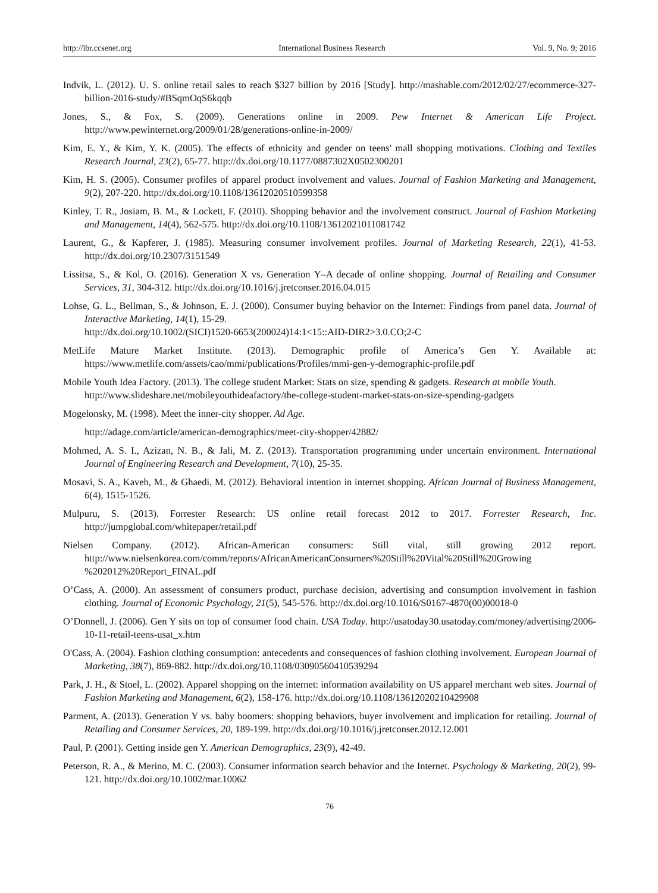http://ibr.ccsenet.org International Business Research Vol. 9, No. 9; 2016
Indvik, L. (2012). U. S. online retail sales to reach $327 billion by 2016 [Study]. http://mashable.com/2012/02/27/ecommerce-327-billion-2016-study/#BSqmOqS6kqqb
Jones, S., & Fox, S. (2009). Generations online in 2009. Pew Internet & American Life Project. http://www.pewinternet.org/2009/01/28/generations-online-in-2009/
Kim, E. Y., & Kim, Y. K. (2005). The effects of ethnicity and gender on teens' mall shopping motivations. Clothing and Textiles Research Journal, 23(2), 65-77. http://dx.doi.org/10.1177/0887302X0502300201
Kim, H. S. (2005). Consumer profiles of apparel product involvement and values. Journal of Fashion Marketing and Management, 9(2), 207-220. http://dx.doi.org/10.1108/13612020510599358
Kinley, T. R., Josiam, B. M., & Lockett, F. (2010). Shopping behavior and the involvement construct. Journal of Fashion Marketing and Management, 14(4), 562-575. http://dx.doi.org/10.1108/13612021011081742
Laurent, G., & Kapferer, J. (1985). Measuring consumer involvement profiles. Journal of Marketing Research, 22(1), 41-53. http://dx.doi.org/10.2307/3151549
Lissitsa, S., & Kol, O. (2016). Generation X vs. Generation Y–A decade of online shopping. Journal of Retailing and Consumer Services, 31, 304-312. http://dx.doi.org/10.1016/j.jretconser.2016.04.015
Lohse, G. L., Bellman, S., & Johnson, E. J. (2000). Consumer buying behavior on the Internet: Findings from panel data. Journal of Interactive Marketing, 14(1), 15-29.
http://dx.doi.org/10.1002/(SICI)1520-6653(200024)14:1<15::AID-DIR2>3.0.CO;2-C
MetLife Mature Market Institute. (2013). Demographic profile of America’s Gen Y. Available at: https://www.metlife.com/assets/cao/mmi/publications/Profiles/mmi-gen-y-demographic-profile.pdf
Mobile Youth Idea Factory. (2013). The college student Market: Stats on size, spending & gadgets. Research at mobile Youth.
http://www.slideshare.net/mobileyouthideafactory/the-college-student-market-stats-on-size-spending-gadgets
Mogelonsky, M. (1998). Meet the inner-city shopper. Ad Age.
http://adage.com/article/american-demographics/meet-city-shopper/42882/
Mohmed, A. S. I., Azizan, N. B., & Jali, M. Z. (2013). Transportation programming under uncertain environment. International Journal of Engineering Research and Development, 7(10), 25-35.
Mosavi, S. A., Kaveh, M., & Ghaedi, M. (2012). Behavioral intention in internet shopping. African Journal of Business Management, 6(4), 1515-1526.
Mulpuru, S. (2013). Forrester Research: US online retail forecast 2012 to 2017. Forrester Research, Inc. http://jumpglobal.com/whitepaper/retail.pdf
Nielsen Company. (2012). African-American consumers: Still vital, still growing 2012 report. http://www.nielsenkorea.com/comm/reports/AfricanAmericanConsumers%20Still%20Vital%20Still%20Growing %202012%20Report_FINAL.pdf
O’Cass, A. (2000). An assessment of consumers product, purchase decision, advertising and consumption involvement in fashion clothing. Journal of Economic Psychology, 21(5), 545-576. http://dx.doi.org/10.1016/S0167-4870(00)00018-0
O’Donnell, J. (2006). Gen Y sits on top of consumer food chain. USA Today. http://usatoday30.usatoday.com/money/advertising/2006-10-11-retail-teens-usat_x.htm
O'Cass, A. (2004). Fashion clothing consumption: antecedents and consequences of fashion clothing involvement. European Journal of Marketing, 38(7), 869-882. http://dx.doi.org/10.1108/03090560410539294
Park, J. H., & Stoel, L. (2002). Apparel shopping on the internet: information availability on US apparel merchant web sites. Journal of Fashion Marketing and Management, 6(2), 158-176. http://dx.doi.org/10.1108/13612020210429908
Parment, A. (2013). Generation Y vs. baby boomers: shopping behaviors, buyer involvement and implication for retailing. Journal of Retailing and Consumer Services, 20, 189-199. http://dx.doi.org/10.1016/j.jretconser.2012.12.001
Paul, P. (2001). Getting inside gen Y. American Demographics, 23(9), 42-49.
Peterson, R. A., & Merino, M. C. (2003). Consumer information search behavior and the Internet. Psychology & Marketing, 20(2), 99-121. http://dx.doi.org/10.1002/mar.10062
76